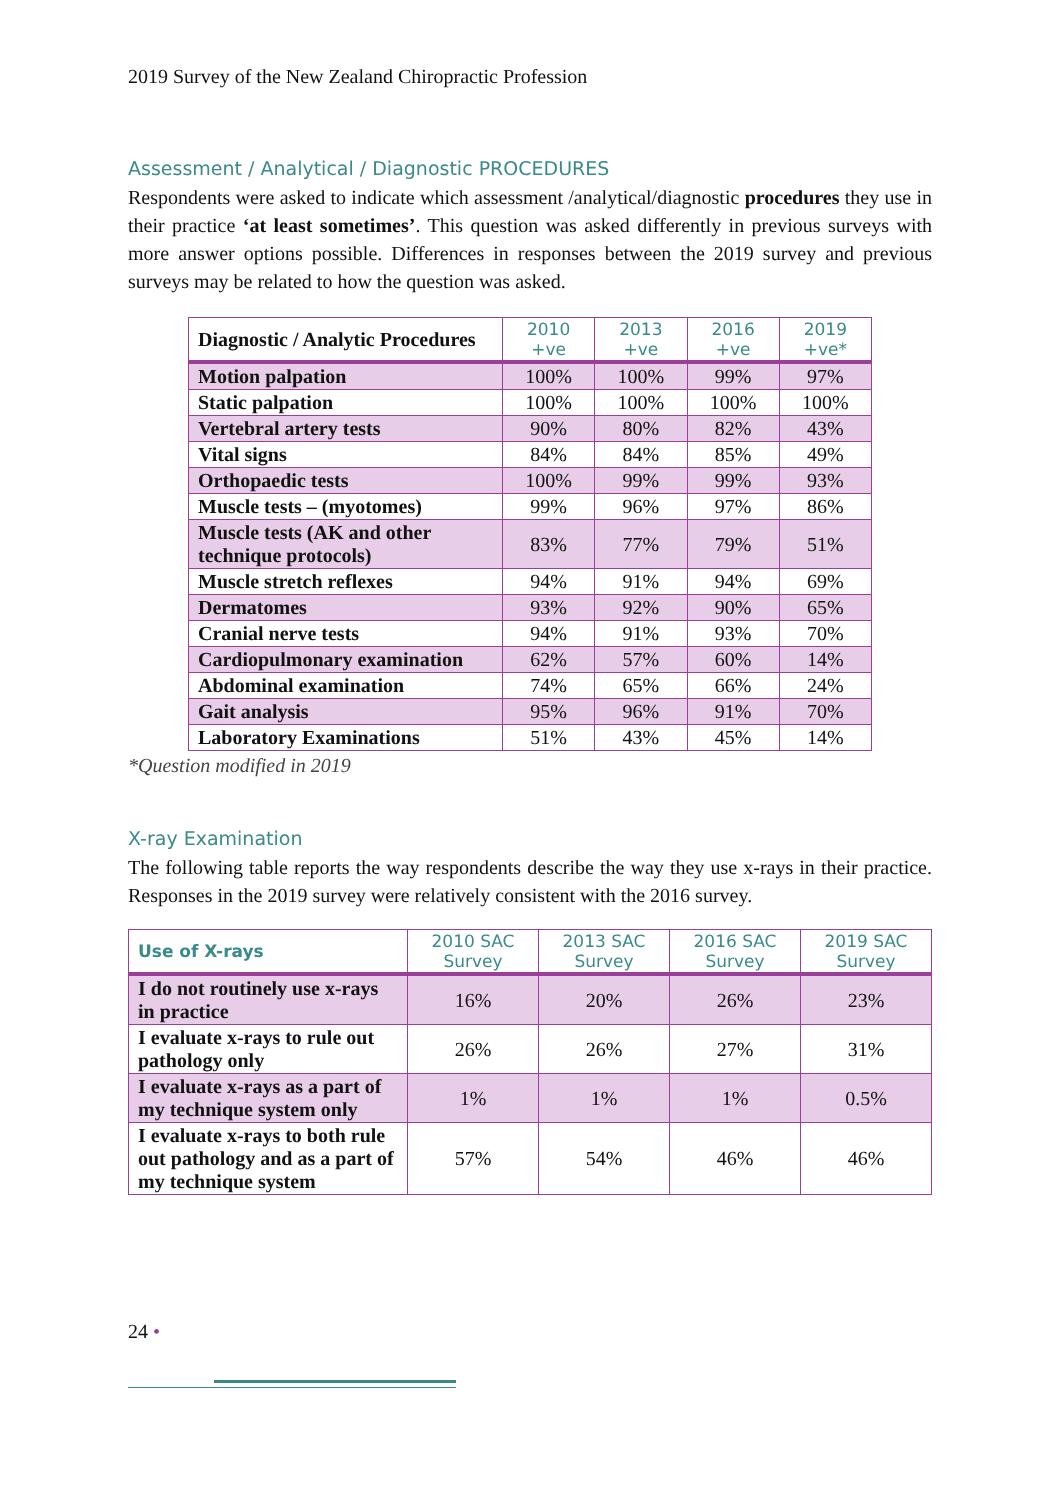2019 Survey of the New Zealand Chiropractic Profession
Assessment / Analytical / Diagnostic PROCEDURES
Respondents were asked to indicate which assessment /analytical/diagnostic procedures they use in their practice ‘at least sometimes’. This question was asked differently in previous surveys with more answer options possible. Differences in responses between the 2019 survey and previous surveys may be related to how the question was asked.
| Diagnostic / Analytic Procedures | 2010 +ve | 2013 +ve | 2016 +ve | 2019 +ve* |
| --- | --- | --- | --- | --- |
| Motion palpation | 100% | 100% | 99% | 97% |
| Static palpation | 100% | 100% | 100% | 100% |
| Vertebral artery tests | 90% | 80% | 82% | 43% |
| Vital signs | 84% | 84% | 85% | 49% |
| Orthopaedic tests | 100% | 99% | 99% | 93% |
| Muscle tests – (myotomes) | 99% | 96% | 97% | 86% |
| Muscle tests (AK and other technique protocols) | 83% | 77% | 79% | 51% |
| Muscle stretch reflexes | 94% | 91% | 94% | 69% |
| Dermatomes | 93% | 92% | 90% | 65% |
| Cranial nerve tests | 94% | 91% | 93% | 70% |
| Cardiopulmonary examination | 62% | 57% | 60% | 14% |
| Abdominal examination | 74% | 65% | 66% | 24% |
| Gait analysis | 95% | 96% | 91% | 70% |
| Laboratory Examinations | 51% | 43% | 45% | 14% |
*Question modified in 2019
X-ray Examination
The following table reports the way respondents describe the way they use x-rays in their practice. Responses in the 2019 survey were relatively consistent with the 2016 survey.
| Use of X-rays | 2010 SAC Survey | 2013 SAC Survey | 2016 SAC Survey | 2019 SAC Survey |
| --- | --- | --- | --- | --- |
| I do not routinely use x-rays in practice | 16% | 20% | 26% | 23% |
| I evaluate x-rays to rule out pathology only | 26% | 26% | 27% | 31% |
| I evaluate x-rays as a part of my technique system only | 1% | 1% | 1% | 0.5% |
| I evaluate x-rays to both rule out pathology and as a part of my technique system | 57% | 54% | 46% | 46% |
24 •